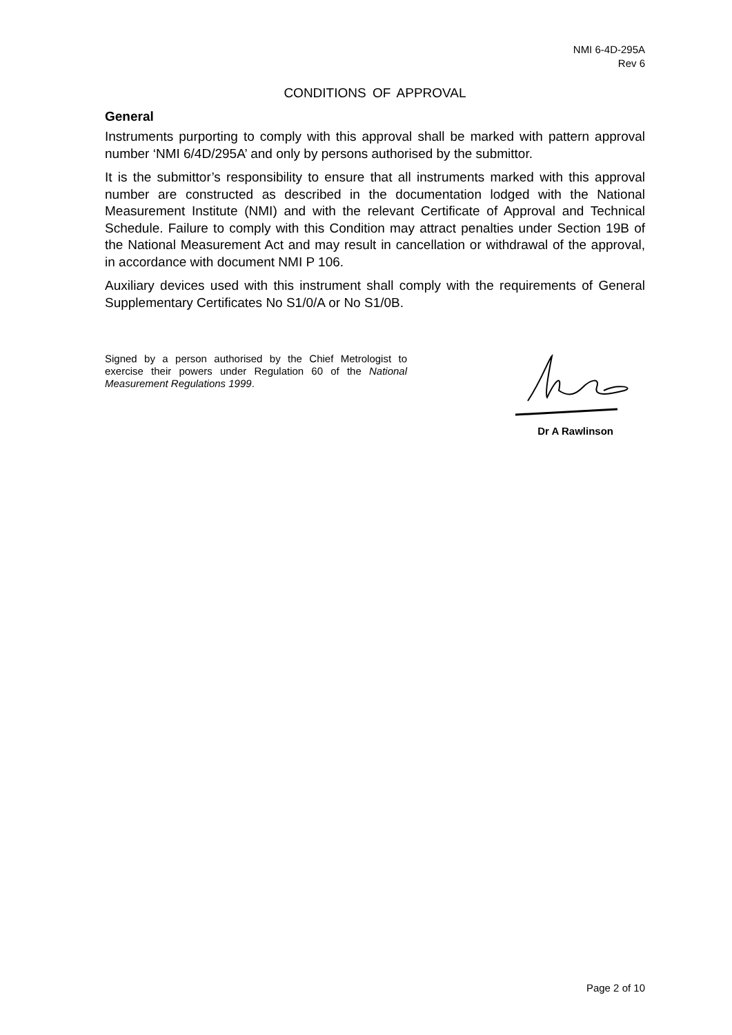NMI 6-4D-295A
Rev 6
CONDITIONS OF APPROVAL
General
Instruments purporting to comply with this approval shall be marked with pattern approval number ‘NMI 6/4D/295A’ and only by persons authorised by the submittor.
It is the submittor’s responsibility to ensure that all instruments marked with this approval number are constructed as described in the documentation lodged with the National Measurement Institute (NMI) and with the relevant Certificate of Approval and Technical Schedule. Failure to comply with this Condition may attract penalties under Section 19B of the National Measurement Act and may result in cancellation or withdrawal of the approval, in accordance with document NMI P 106.
Auxiliary devices used with this instrument shall comply with the requirements of General Supplementary Certificates No S1/0/A or No S1/0B.
Signed by a person authorised by the Chief Metrologist to exercise their powers under Regulation 60 of the National Measurement Regulations 1999.
Dr A Rawlinson
Page 2 of 10